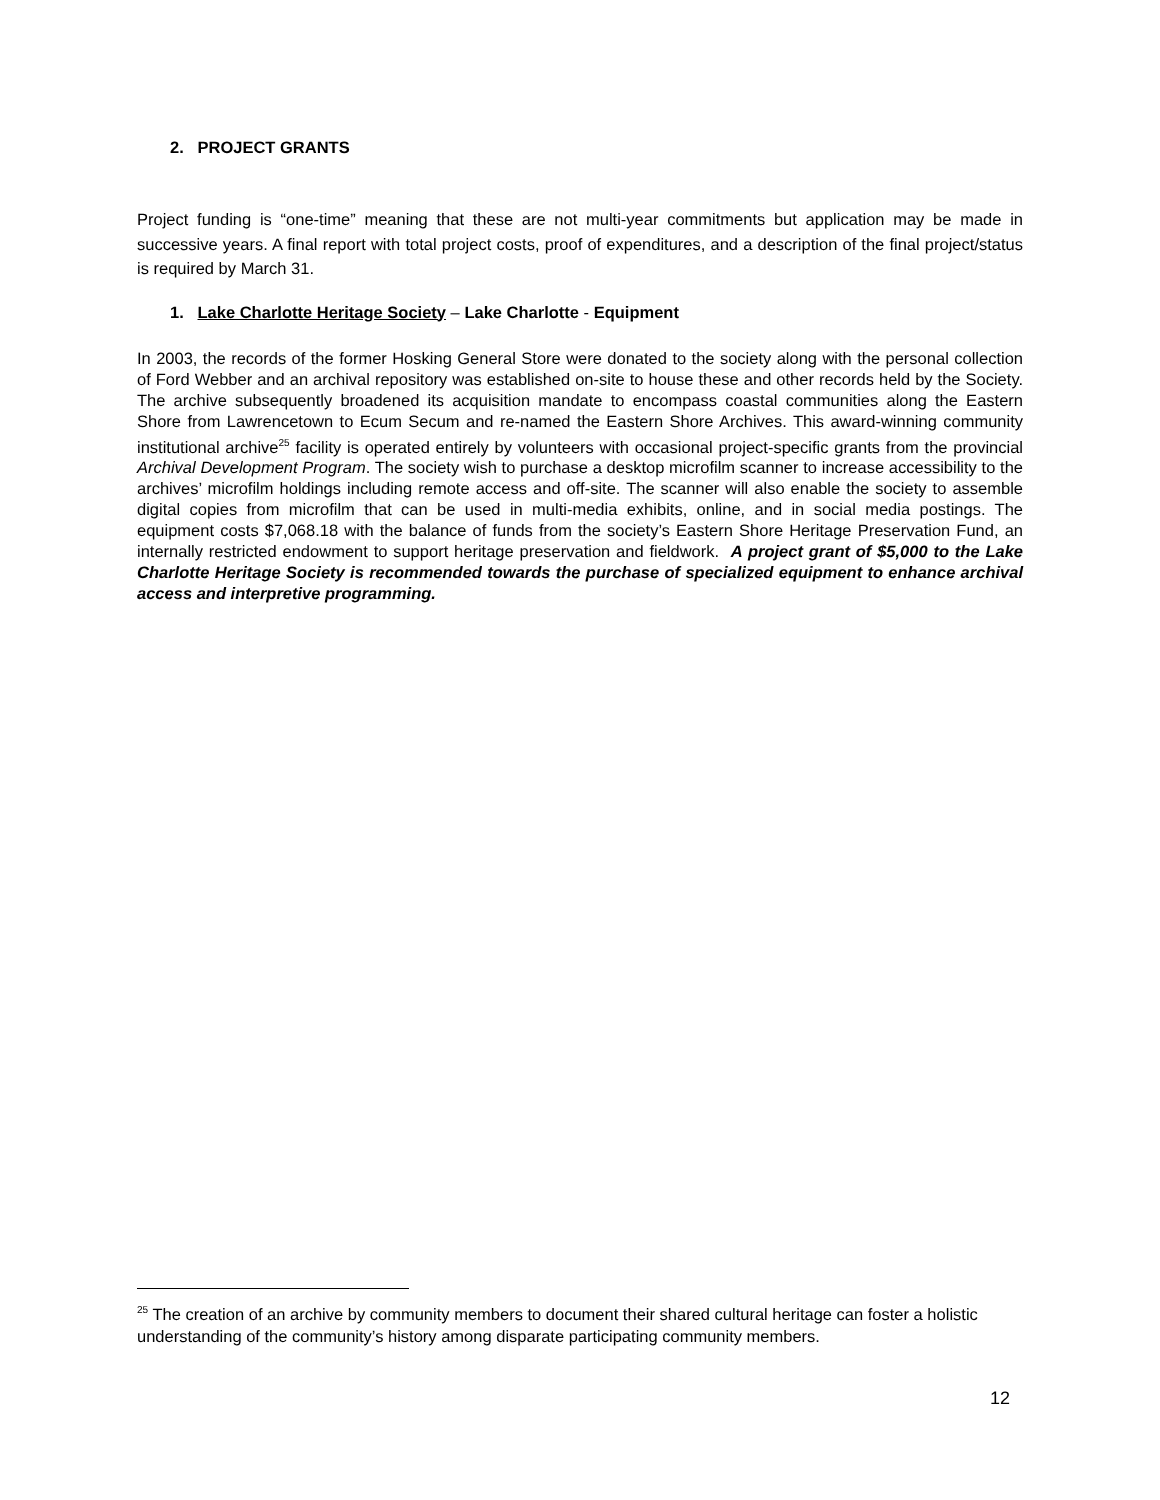2. PROJECT GRANTS
Project funding is “one-time” meaning that these are not multi-year commitments but application may be made in successive years. A final report with total project costs, proof of expenditures, and a description of the final project/status is required by March 31.
1. Lake Charlotte Heritage Society – Lake Charlotte - Equipment
In 2003, the records of the former Hosking General Store were donated to the society along with the personal collection of Ford Webber and an archival repository was established on-site to house these and other records held by the Society. The archive subsequently broadened its acquisition mandate to encompass coastal communities along the Eastern Shore from Lawrencetown to Ecum Secum and re-named the Eastern Shore Archives. This award-winning community institutional archive<sup>25</sup> facility is operated entirely by volunteers with occasional project-specific grants from the provincial Archival Development Program. The society wish to purchase a desktop microfilm scanner to increase accessibility to the archives’ microfilm holdings including remote access and off-site. The scanner will also enable the society to assemble digital copies from microfilm that can be used in multi-media exhibits, online, and in social media postings. The equipment costs $7,068.18 with the balance of funds from the society’s Eastern Shore Heritage Preservation Fund, an internally restricted endowment to support heritage preservation and fieldwork. A project grant of $5,000 to the Lake Charlotte Heritage Society is recommended towards the purchase of specialized equipment to enhance archival access and interpretive programming.
<sup>25</sup> The creation of an archive by community members to document their shared cultural heritage can foster a holistic understanding of the community’s history among disparate participating community members.
12